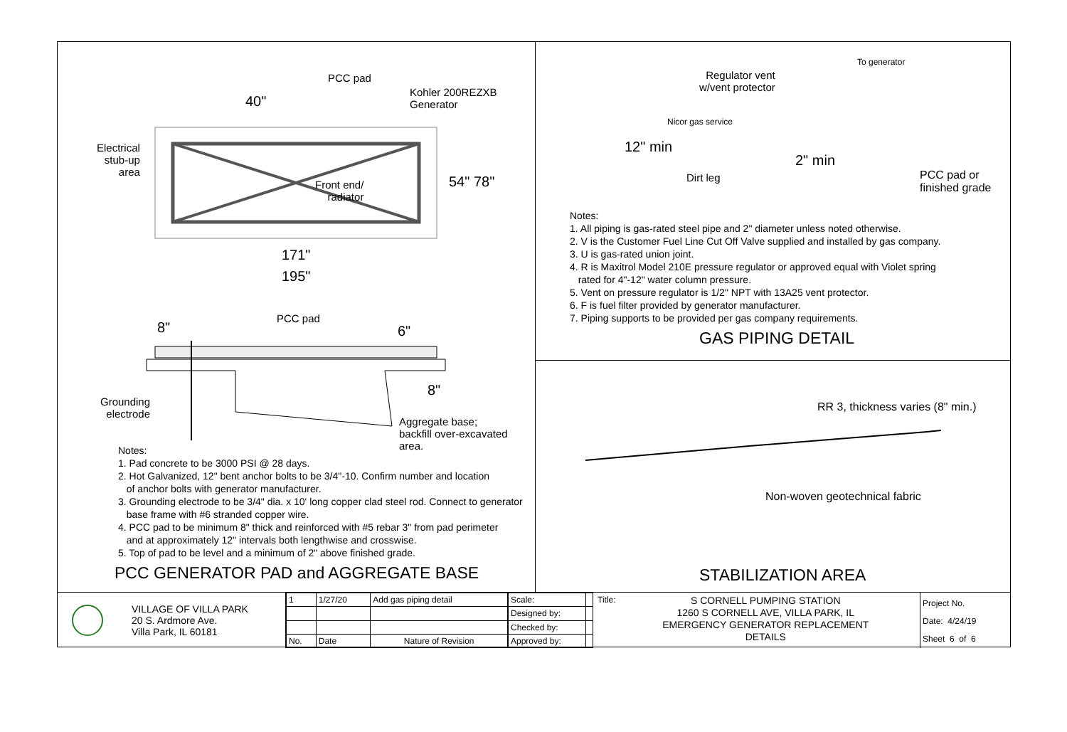PCC pad
Kohler 200REZXB
Generator
40"
Electrical
stub-up
area
Front end/
radiator
54" 78"
171"
195"
8"
PCC pad
6"
8"
Grounding
electrode
Aggregate base;
backfill over-excavated
area.
Notes:
1. Pad concrete to be 3000 PSI @ 28 days.
2. Hot Galvanized, 12" bent anchor bolts to be 3/4"-10. Confirm number and location
of anchor bolts with generator manufacturer.
3. Grounding electrode to be 3/4" dia. x 10' long copper clad steel rod. Connect to generator
base frame with #6 stranded copper wire.
4. PCC pad to be minimum 8" thick and reinforced with #5 rebar 3" from pad perimeter
and at approximately 12" intervals both lengthwise and crosswise.
5. Top of pad to be level and a minimum of 2" above finished grade.
PCC GENERATOR PAD and AGGREGATE BASE
Regulator vent
w/vent protector
To generator
Nicor gas service
12" min
2" min
Dirt leg
PCC pad or
finished grade
Notes:
1. All piping is gas-rated steel pipe and 2" diameter unless noted otherwise.
2. V is the Customer Fuel Line Cut Off Valve supplied and installed by gas company.
3. U is gas-rated union joint.
4. R is Maxitrol Model 210E pressure regulator or approved equal with Violet spring
rated for 4"-12" water column pressure.
5. Vent on pressure regulator is 1/2" NPT with 13A25 vent protector.
6. F is fuel filter provided by generator manufacturer.
7. Piping supports to be provided per gas company requirements.
GAS PIPING DETAIL
RR 3, thickness varies (8" min.)
Non-woven geotechnical fabric
STABILIZATION AREA
VILLAGE OF VILLA PARK
20 S. Ardmore Ave.
Villa Park, IL 60181
| 1 | 1/27/20 | Add gas piping detail |
| No. | Date | Nature of Revision |
| Scale: | |
| Designed by: | |
| Checked by: | |
| Approved by: | |
Title:
S CORNELL PUMPING STATION
1260 S CORNELL AVE, VILLA PARK, IL
EMERGENCY GENERATOR REPLACEMENT
DETAILS
Project No.
Date: 4/24/19
Sheet 6 of 6